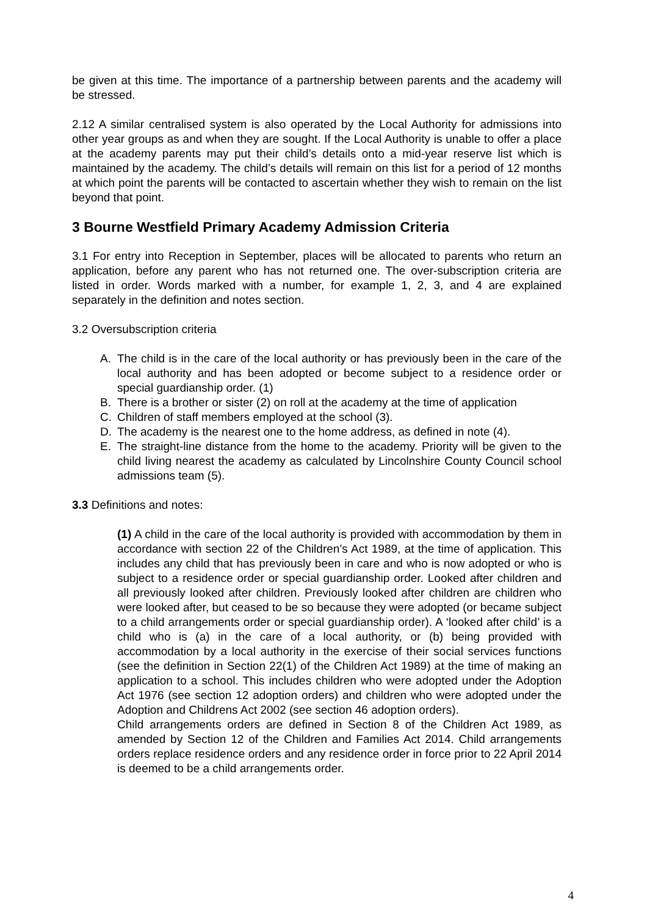be given at this time. The importance of a partnership between parents and the academy will be stressed.
2.12 A similar centralised system is also operated by the Local Authority for admissions into other year groups as and when they are sought. If the Local Authority is unable to offer a place at the academy parents may put their child’s details onto a mid-year reserve list which is maintained by the academy. The child’s details will remain on this list for a period of 12 months at which point the parents will be contacted to ascertain whether they wish to remain on the list beyond that point.
3 Bourne Westfield Primary Academy Admission Criteria
3.1 For entry into Reception in September, places will be allocated to parents who return an application, before any parent who has not returned one. The over-subscription criteria are listed in order. Words marked with a number, for example 1, 2, 3, and 4 are explained separately in the definition and notes section.
3.2 Oversubscription criteria
A. The child is in the care of the local authority or has previously been in the care of the local authority and has been adopted or become subject to a residence order or special guardianship order. (1)
B. There is a brother or sister (2) on roll at the academy at the time of application
C. Children of staff members employed at the school (3).
D. The academy is the nearest one to the home address, as defined in note (4).
E. The straight-line distance from the home to the academy. Priority will be given to the child living nearest the academy as calculated by Lincolnshire County Council school admissions team (5).
3.3 Definitions and notes:
(1) A child in the care of the local authority is provided with accommodation by them in accordance with section 22 of the Children’s Act 1989, at the time of application. This includes any child that has previously been in care and who is now adopted or who is subject to a residence order or special guardianship order. Looked after children and all previously looked after children. Previously looked after children are children who were looked after, but ceased to be so because they were adopted (or became subject to a child arrangements order or special guardianship order). A ‘looked after child’ is a child who is (a) in the care of a local authority, or (b) being provided with accommodation by a local authority in the exercise of their social services functions (see the definition in Section 22(1) of the Children Act 1989) at the time of making an application to a school. This includes children who were adopted under the Adoption Act 1976 (see section 12 adoption orders) and children who were adopted under the Adoption and Childrens Act 2002 (see section 46 adoption orders).
Child arrangements orders are defined in Section 8 of the Children Act 1989, as amended by Section 12 of the Children and Families Act 2014. Child arrangements orders replace residence orders and any residence order in force prior to 22 April 2014 is deemed to be a child arrangements order.
4